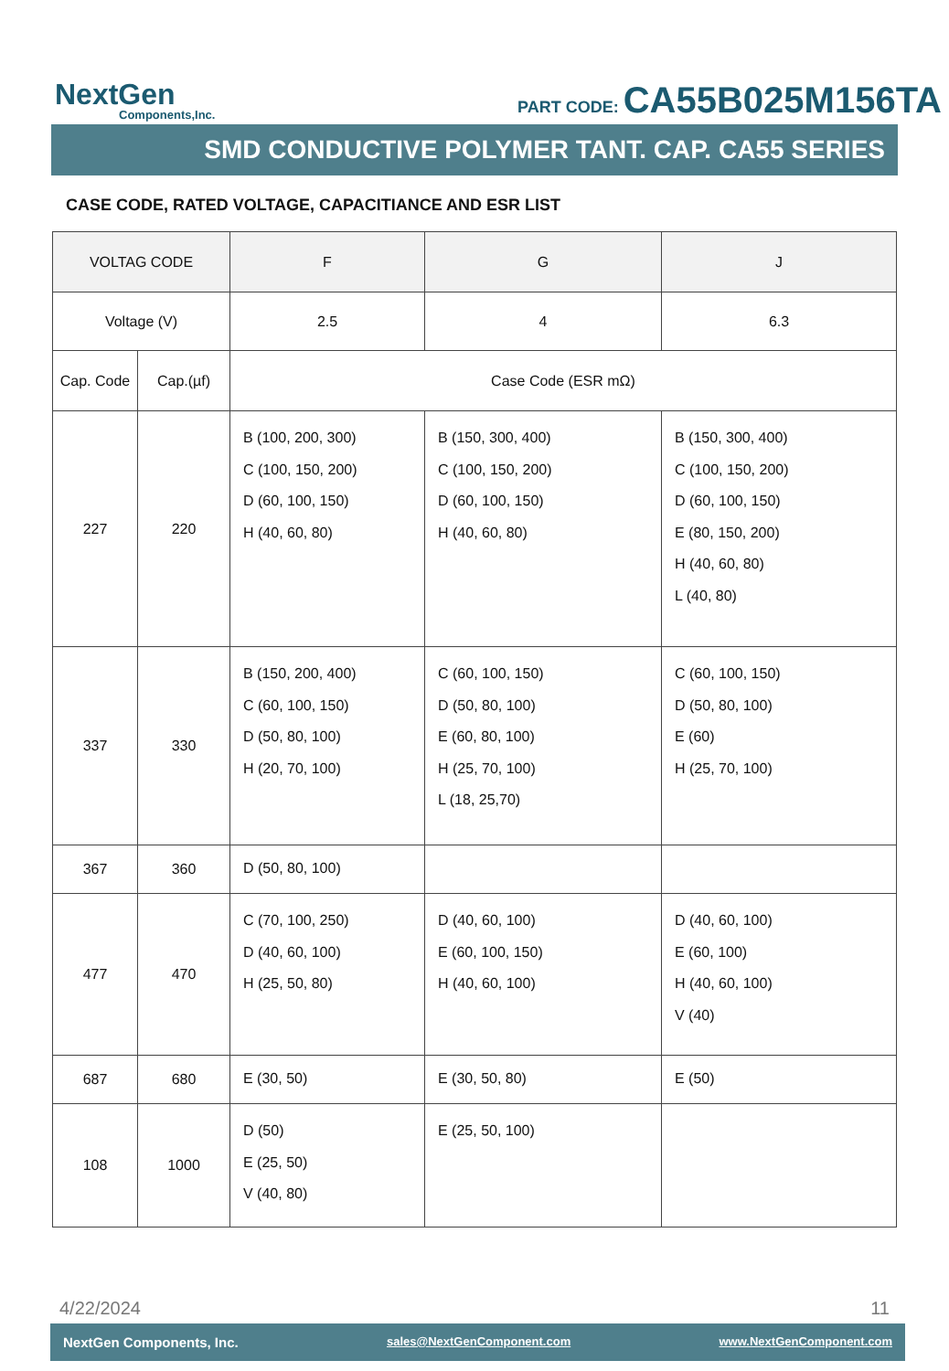NextGen
Components,Inc.
PART CODE: CA55B025M156TA
SMD CONDUCTIVE POLYMER TANT. CAP. CA55 SERIES
CASE CODE, RATED VOLTAGE, CAPACITIANCE AND ESR LIST
| VOLTAG CODE | | F | G | J |
| --- | --- | --- | --- | --- |
| Voltage (V) | | 2.5 | 4 | 6.3 |
| Cap. Code | Cap.(µf) | Case Code (ESR mΩ) | | |
| 227 | 220 | B (100, 200, 300) C (100, 150, 200) D (60, 100, 150) H (40, 60, 80) | B (150, 300, 400) C (100, 150, 200) D (60, 100, 150) H (40, 60, 80) | B (150, 300, 400) C (100, 150, 200) D (60, 100, 150) E (80, 150, 200) H (40, 60, 80) L (40, 80) |
| 337 | 330 | B (150, 200, 400) C (60, 100, 150) D (50, 80, 100) H (20, 70, 100) | C (60, 100, 150) D (50, 80, 100) E (60, 80, 100) H (25, 70, 100) L (18, 25,70) | C (60, 100, 150) D (50, 80, 100) E (60) H (25, 70, 100) |
| 367 | 360 | D (50, 80, 100) | | |
| 477 | 470 | C (70, 100, 250) D (40, 60, 100) H (25, 50, 80) | D (40, 60, 100) E (60, 100, 150) H (40, 60, 100) | D (40, 60, 100) E (60, 100) H (40, 60, 100) V (40) |
| 687 | 680 | E (30, 50) | E (30, 50, 80) | E (50) |
| 108 | 1000 | D (50) E (25, 50) V (40, 80) | E (25, 50, 100) | |
4/22/2024 11
NextGen Components, Inc. sales@NextGenComponent.com www.NextGenComponent.com